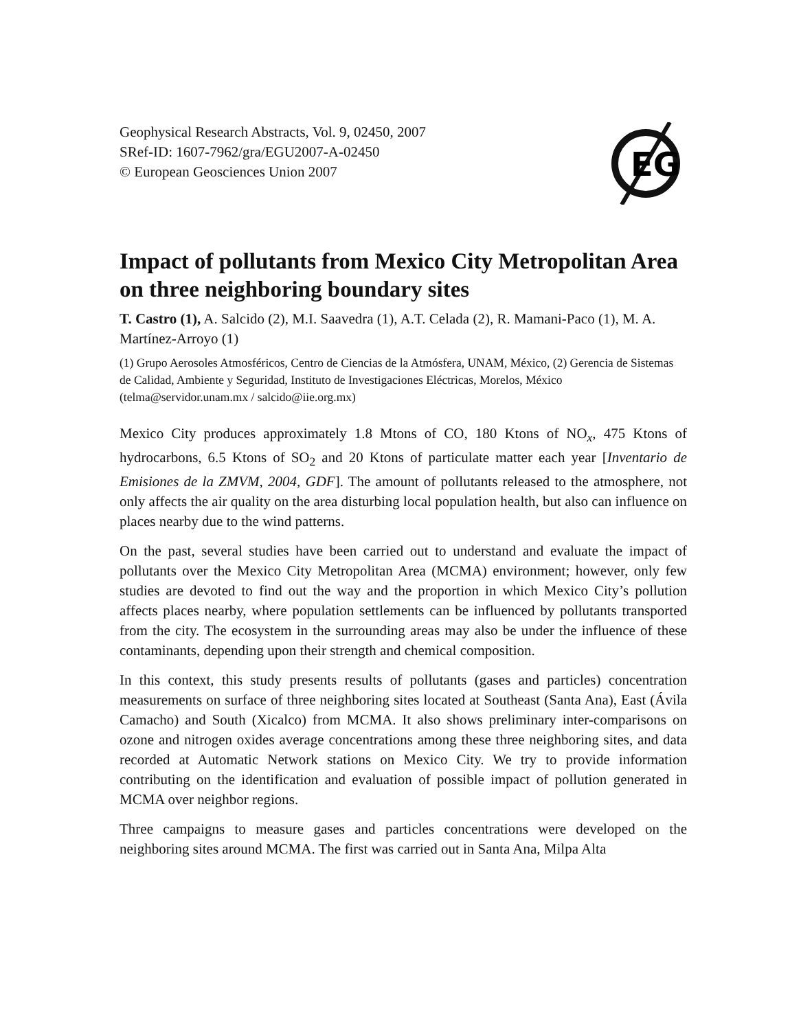EG
Geophysical Research Abstracts, Vol. 9, 02450, 2007
SRef-ID: 1607-7962/gra/EGU2007-A-02450
© European Geosciences Union 2007
Impact of pollutants from Mexico City Metropolitan Area on three neighboring boundary sites
T. Castro (1), A. Salcido (2), M.I. Saavedra (1), A.T. Celada (2), R. Mamani-Paco (1), M. A. Martínez-Arroyo (1)
(1) Grupo Aerosoles Atmosféricos, Centro de Ciencias de la Atmósfera, UNAM, México, (2) Gerencia de Sistemas de Calidad, Ambiente y Seguridad, Instituto de Investigaciones Eléctricas, Morelos, México (telma@servidor.unam.mx / salcido@iie.org.mx)
Mexico City produces approximately 1.8 Mtons of CO, 180 Ktons of NO<sub>x</sub>, 475 Ktons of hydrocarbons, 6.5 Ktons of SO<sub>2</sub> and 20 Ktons of particulate matter each year [Inventario de Emisiones de la ZMVM, 2004, GDF]. The amount of pollutants released to the atmosphere, not only affects the air quality on the area disturbing local population health, but also can influence on places nearby due to the wind patterns.
On the past, several studies have been carried out to understand and evaluate the impact of pollutants over the Mexico City Metropolitan Area (MCMA) environment; however, only few studies are devoted to find out the way and the proportion in which Mexico City’s pollution affects places nearby, where population settlements can be influenced by pollutants transported from the city. The ecosystem in the surrounding areas may also be under the influence of these contaminants, depending upon their strength and chemical composition.
In this context, this study presents results of pollutants (gases and particles) concentration measurements on surface of three neighboring sites located at Southeast (Santa Ana), East (Ávila Camacho) and South (Xicalco) from MCMA. It also shows preliminary inter-comparisons on ozone and nitrogen oxides average concentrations among these three neighboring sites, and data recorded at Automatic Network stations on Mexico City. We try to provide information contributing on the identification and evaluation of possible impact of pollution generated in MCMA over neighbor regions.
Three campaigns to measure gases and particles concentrations were developed on the neighboring sites around MCMA. The first was carried out in Santa Ana, Milpa Alta